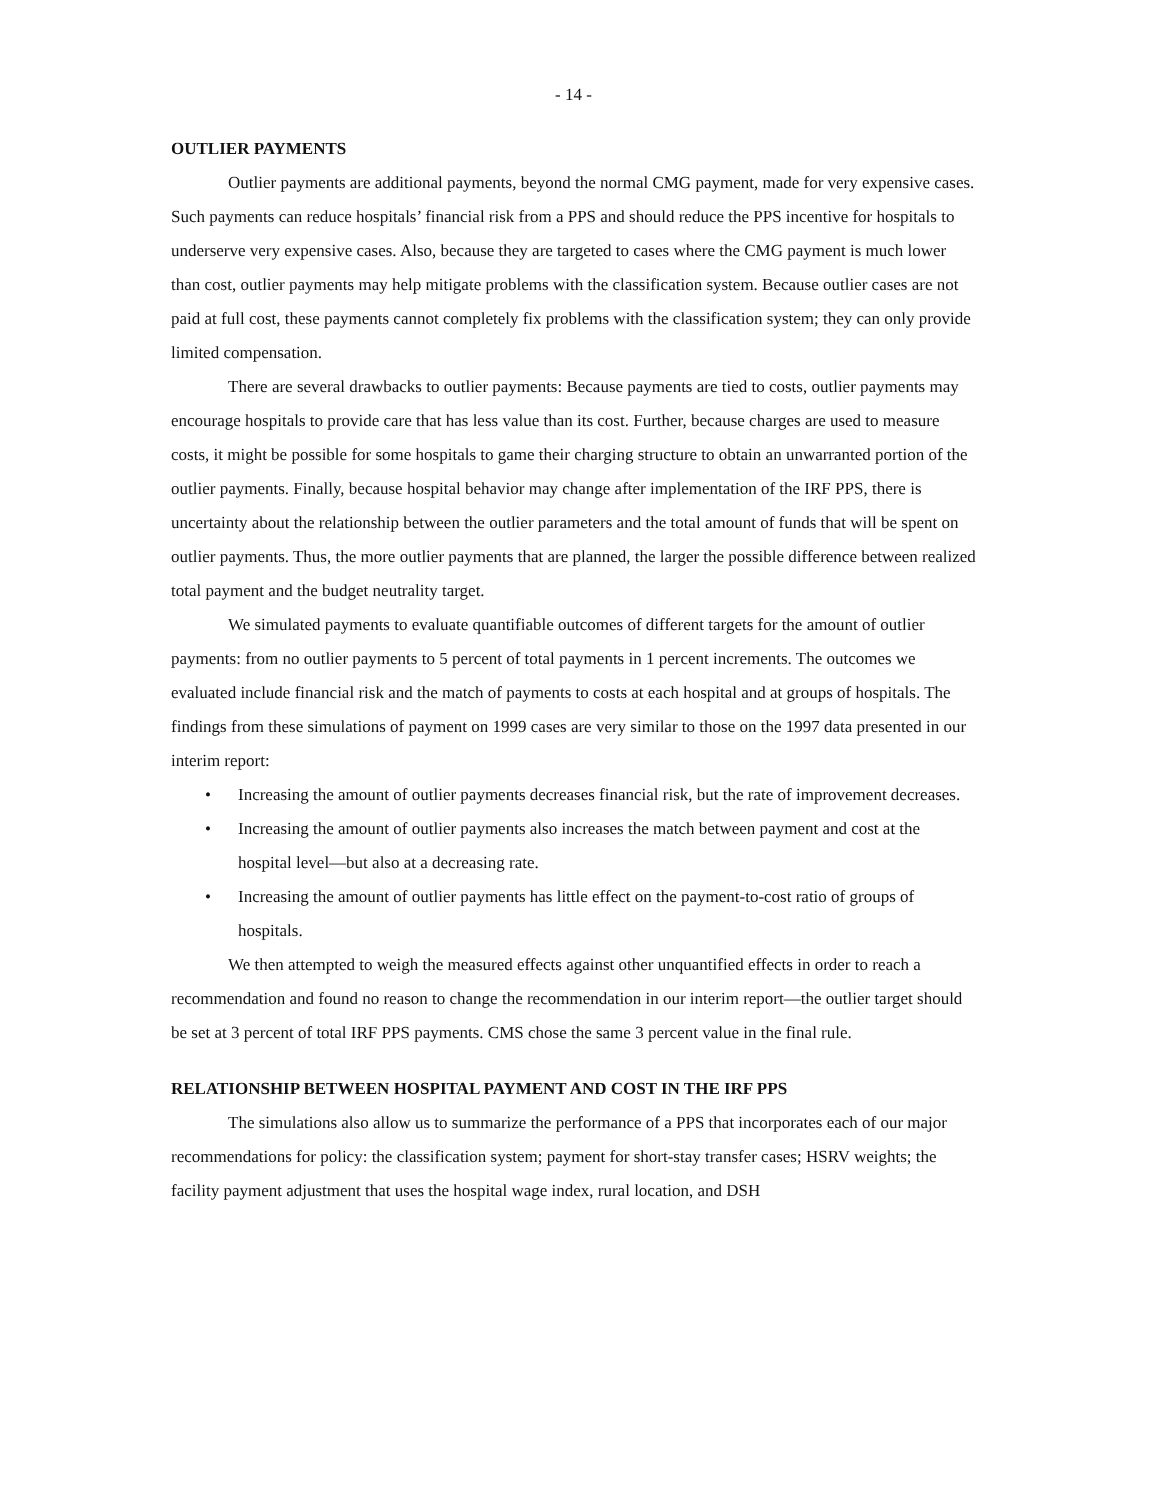- 14 -
OUTLIER PAYMENTS
Outlier payments are additional payments, beyond the normal CMG payment, made for very expensive cases. Such payments can reduce hospitals’ financial risk from a PPS and should reduce the PPS incentive for hospitals to underserve very expensive cases. Also, because they are targeted to cases where the CMG payment is much lower than cost, outlier payments may help mitigate problems with the classification system. Because outlier cases are not paid at full cost, these payments cannot completely fix problems with the classification system; they can only provide limited compensation.
There are several drawbacks to outlier payments: Because payments are tied to costs, outlier payments may encourage hospitals to provide care that has less value than its cost. Further, because charges are used to measure costs, it might be possible for some hospitals to game their charging structure to obtain an unwarranted portion of the outlier payments. Finally, because hospital behavior may change after implementation of the IRF PPS, there is uncertainty about the relationship between the outlier parameters and the total amount of funds that will be spent on outlier payments. Thus, the more outlier payments that are planned, the larger the possible difference between realized total payment and the budget neutrality target.
We simulated payments to evaluate quantifiable outcomes of different targets for the amount of outlier payments: from no outlier payments to 5 percent of total payments in 1 percent increments. The outcomes we evaluated include financial risk and the match of payments to costs at each hospital and at groups of hospitals. The findings from these simulations of payment on 1999 cases are very similar to those on the 1997 data presented in our interim report:
• Increasing the amount of outlier payments decreases financial risk, but the rate of improvement decreases.
• Increasing the amount of outlier payments also increases the match between payment and cost at the hospital level—but also at a decreasing rate.
• Increasing the amount of outlier payments has little effect on the payment-to-cost ratio of groups of hospitals.
We then attempted to weigh the measured effects against other unquantified effects in order to reach a recommendation and found no reason to change the recommendation in our interim report—the outlier target should be set at 3 percent of total IRF PPS payments. CMS chose the same 3 percent value in the final rule.
RELATIONSHIP BETWEEN HOSPITAL PAYMENT AND COST IN THE IRF PPS
The simulations also allow us to summarize the performance of a PPS that incorporates each of our major recommendations for policy: the classification system; payment for short-stay transfer cases; HSRV weights; the facility payment adjustment that uses the hospital wage index, rural location, and DSH